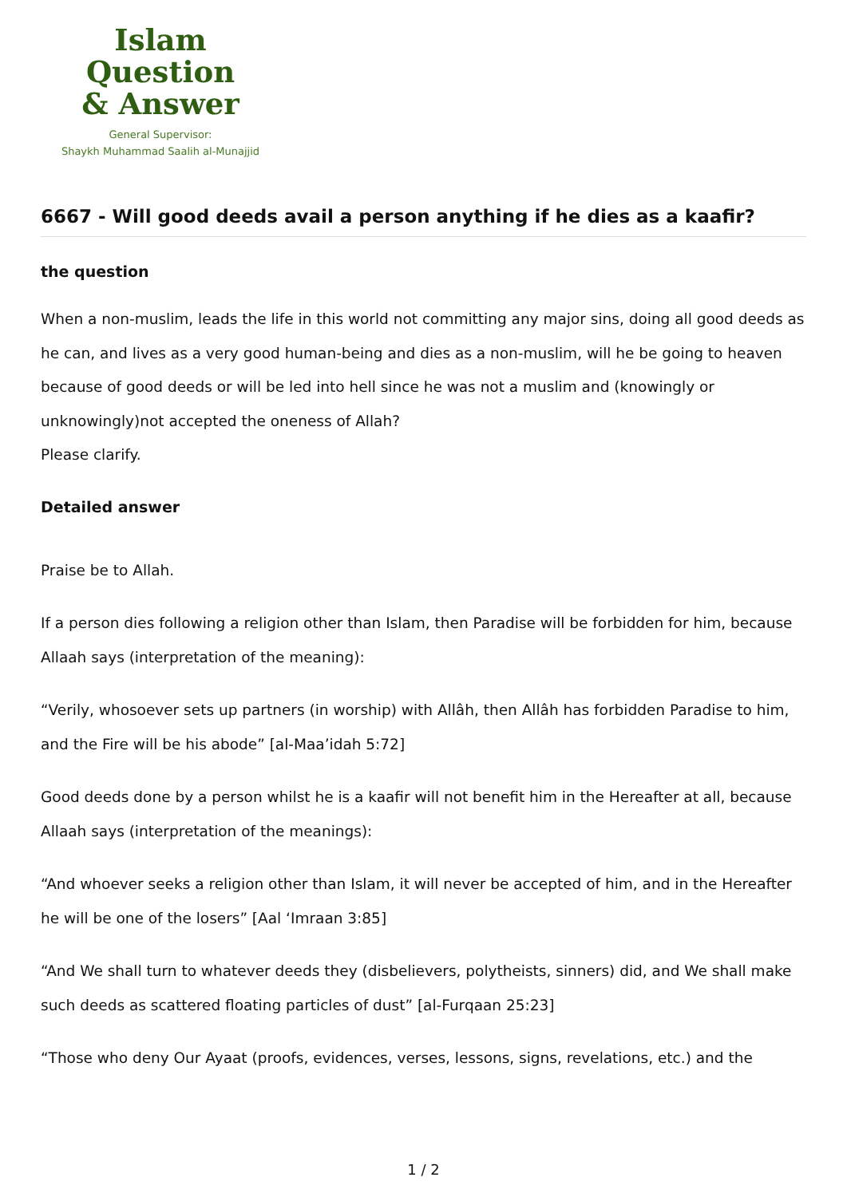Islam Question
& Answer
General Supervisor:
Shaykh Muhammad Saalih al-Munajjid
6667 - Will good deeds avail a person anything if he dies as a kaafir?
the question
When a non-muslim, leads the life in this world not committing any major sins, doing all good deeds as he can, and lives as a very good human-being and dies as a non-muslim, will he be going to heaven because of good deeds or will be led into hell since he was not a muslim and (knowingly or unknowingly)not accepted the oneness of Allah?
Please clarify.
Detailed answer
Praise be to Allah.
If a person dies following a religion other than Islam, then Paradise will be forbidden for him, because Allaah says (interpretation of the meaning):
“Verily, whosoever sets up partners (in worship) with Allâh, then Allâh has forbidden Paradise to him, and the Fire will be his abode” [al-Maa’idah 5:72]
Good deeds done by a person whilst he is a kaafir will not benefit him in the Hereafter at all, because Allaah says (interpretation of the meanings):
“And whoever seeks a religion other than Islam, it will never be accepted of him, and in the Hereafter he will be one of the losers” [Aal ‘Imraan 3:85]
“And We shall turn to whatever deeds they (disbelievers, polytheists, sinners) did, and We shall make such deeds as scattered floating particles of dust” [al-Furqaan 25:23]
“Those who deny Our Ayaat (proofs, evidences, verses, lessons, signs, revelations, etc.) and the
1 / 2